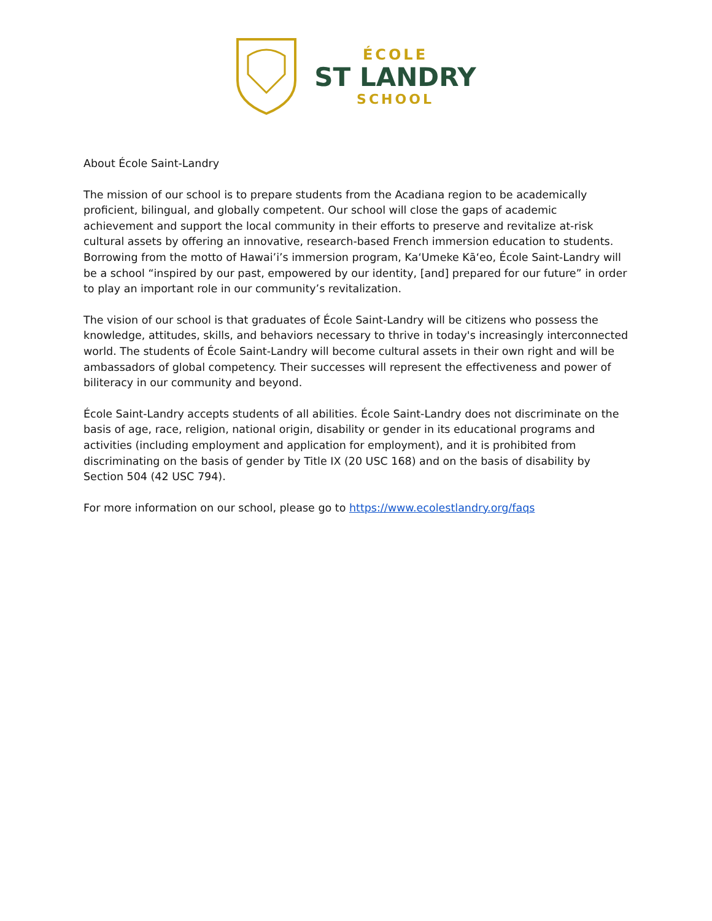ÉCOLE
ST LANDRY
SCHOOL
About École Saint-Landry
The mission of our school is to prepare students from the Acadiana region to be academically proficient, bilingual, and globally competent. Our school will close the gaps of academic achievement and support the local community in their efforts to preserve and revitalize at-risk cultural assets by offering an innovative, research-based French immersion education to students. Borrowing from the motto of Hawai’i’s immersion program, Ka‘Umeke Kā‘eo, École Saint-Landry will be a school “inspired by our past, empowered by our identity, [and] prepared for our future” in order to play an important role in our community’s revitalization.
The vision of our school is that graduates of École Saint-Landry will be citizens who possess the knowledge, attitudes, skills, and behaviors necessary to thrive in today's increasingly interconnected world. The students of École Saint-Landry will become cultural assets in their own right and will be ambassadors of global competency. Their successes will represent the effectiveness and power of biliteracy in our community and beyond.
École Saint-Landry accepts students of all abilities. École Saint-Landry does not discriminate on the basis of age, race, religion, national origin, disability or gender in its educational programs and activities (including employment and application for employment), and it is prohibited from discriminating on the basis of gender by Title IX (20 USC 168) and on the basis of disability by Section 504 (42 USC 794).
For more information on our school, please go to https://www.ecolestlandry.org/faqs